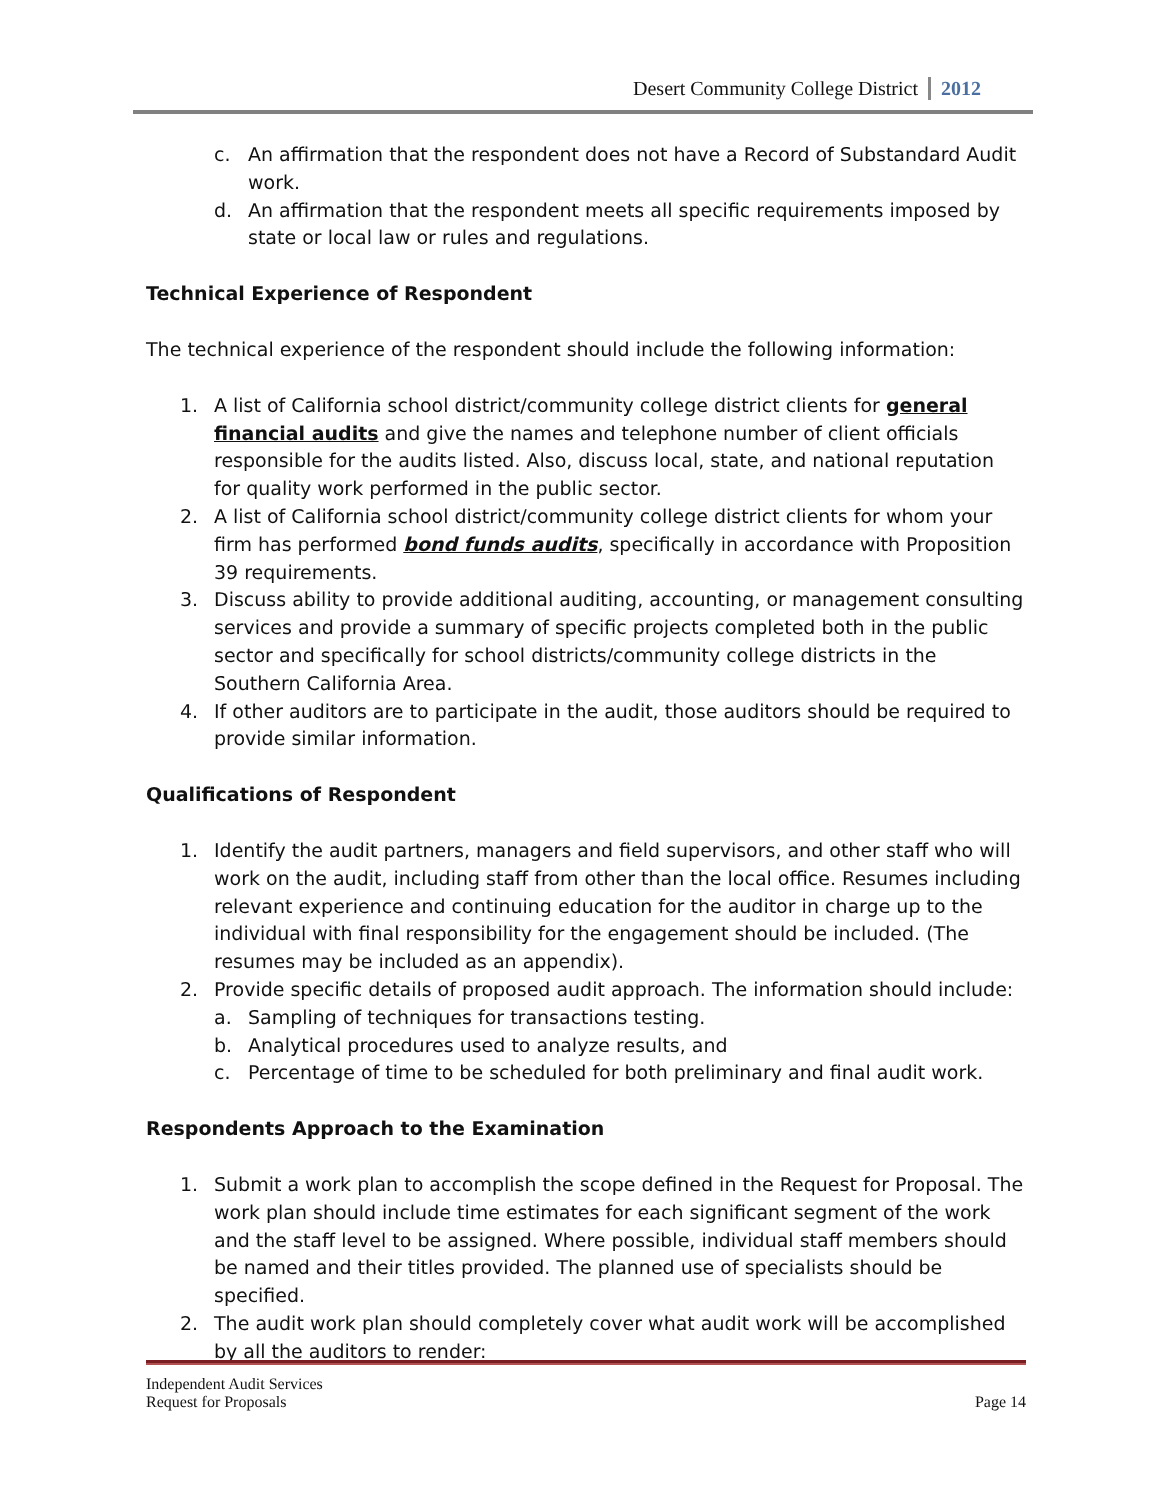Desert Community College District 2012
c. An affirmation that the respondent does not have a Record of Substandard Audit work.
d. An affirmation that the respondent meets all specific requirements imposed by state or local law or rules and regulations.
Technical Experience of Respondent
The technical experience of the respondent should include the following information:
1. A list of California school district/community college district clients for general financial audits and give the names and telephone number of client officials responsible for the audits listed. Also, discuss local, state, and national reputation for quality work performed in the public sector.
2. A list of California school district/community college district clients for whom your firm has performed bond funds audits, specifically in accordance with Proposition 39 requirements.
3. Discuss ability to provide additional auditing, accounting, or management consulting services and provide a summary of specific projects completed both in the public sector and specifically for school districts/community college districts in the Southern California Area.
4. If other auditors are to participate in the audit, those auditors should be required to provide similar information.
Qualifications of Respondent
1. Identify the audit partners, managers and field supervisors, and other staff who will work on the audit, including staff from other than the local office. Resumes including relevant experience and continuing education for the auditor in charge up to the individual with final responsibility for the engagement should be included. (The resumes may be included as an appendix).
2. Provide specific details of proposed audit approach. The information should include:
a. Sampling of techniques for transactions testing.
b. Analytical procedures used to analyze results, and
c. Percentage of time to be scheduled for both preliminary and final audit work.
Respondents Approach to the Examination
1. Submit a work plan to accomplish the scope defined in the Request for Proposal. The work plan should include time estimates for each significant segment of the work and the staff level to be assigned. Where possible, individual staff members should be named and their titles provided. The planned use of specialists should be specified.
2. The audit work plan should completely cover what audit work will be accomplished by all the auditors to render:
Independent Audit Services
Request for Proposals Page 14